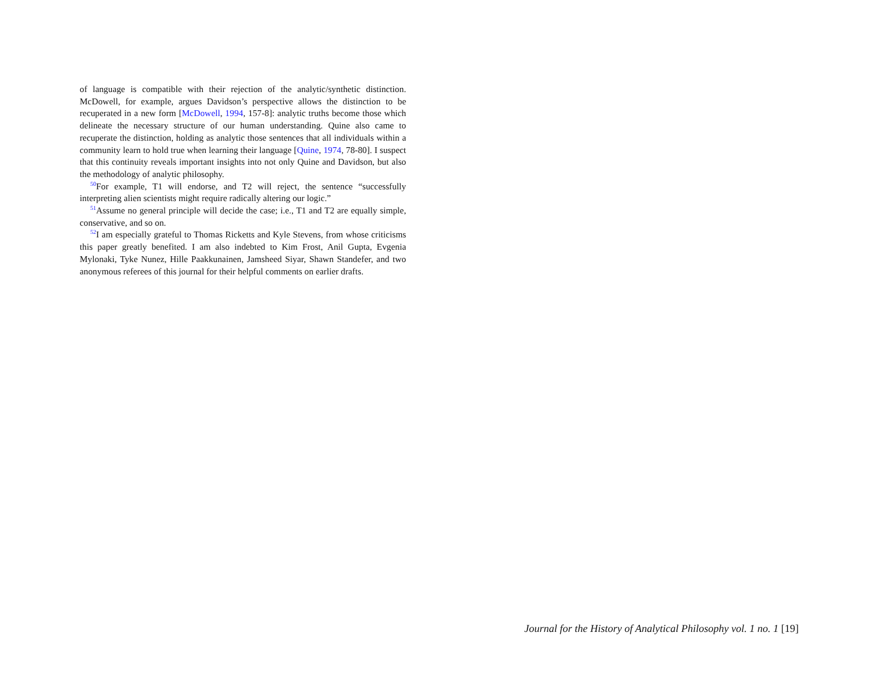of language is compatible with their rejection of the analytic/synthetic distinction. McDowell, for example, argues Davidson’s perspective allows the distinction to be recuperated in a new form [McDowell, 1994, 157-8]: analytic truths become those which delineate the necessary structure of our human understanding. Quine also came to recuperate the distinction, holding as analytic those sentences that all individuals within a community learn to hold true when learning their language [Quine, 1974, 78-80]. I suspect that this continuity reveals important insights into not only Quine and Davidson, but also the methodology of analytic philosophy.
<sup>50</sup> For example, T1 will endorse, and T2 will reject, the sentence “successfully interpreting alien scientists might require radically altering our logic.”
<sup>51</sup> Assume no general principle will decide the case; i.e., T1 and T2 are equally simple, conservative, and so on.
<sup>52</sup> I am especially grateful to Thomas Ricketts and Kyle Stevens, from whose criticisms this paper greatly benefited. I am also indebted to Kim Frost, Anil Gupta, Evgenia Mylonaki, Tyke Nunez, Hille Paakkunainen, Jamsheed Siyar, Shawn Standefer, and two anonymous referees of this journal for their helpful comments on earlier drafts.
Journal for the History of Analytical Philosophy vol. 1 no. 1 [19]